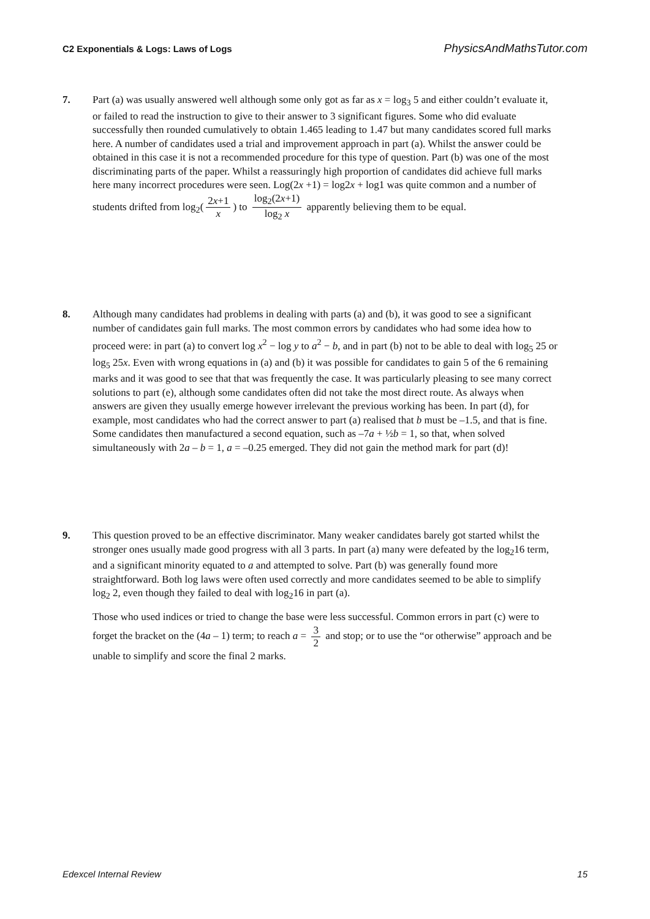C2 Exponentials & Logs: Laws of Logs PhysicsAndMathsTutor.com
7. Part (a) was usually answered well although some only got as far as x = log<sub>3</sub> 5 and either couldn’t evaluate it, or failed to read the instruction to give to their answer to 3 significant figures. Some who did evaluate successfully then rounded cumulatively to obtain 1.465 leading to 1.47 but many candidates scored full marks here. A number of candidates used a trial and improvement approach in part (a). Whilst the answer could be obtained in this case it is not a recommended procedure for this type of question. Part (b) was one of the most discriminating parts of the paper. Whilst a reassuringly high proportion of candidates did achieve full marks here many incorrect procedures were seen. Log(2x +1) = log2x + log1 was quite common and a number of students drifted from log<sub>2</sub>(2x+1 x) to log<sub>2</sub>(2x+1) log<sub>2</sub> x apparently believing them to be equal.
8. Although many candidates had problems in dealing with parts (a) and (b), it was good to see a significant number of candidates gain full marks. The most common errors by candidates who had some idea how to proceed were: in part (a) to convert log x<sup>2</sup> − log y to a<sup>2</sup> − b, and in part (b) not to be able to deal with log<sub>5</sub> 25 or log<sub>5</sub> 25x. Even with wrong equations in (a) and (b) it was possible for candidates to gain 5 of the 6 remaining marks and it was good to see that that was frequently the case. It was particularly pleasing to see many correct solutions to part (e), although some candidates often did not take the most direct route. As always when answers are given they usually emerge however irrelevant the previous working has been. In part (d), for example, most candidates who had the correct answer to part (a) realised that b must be –1.5, and that is fine. Some candidates then manufactured a second equation, such as –7a + ½b = 1, so that, when solved simultaneously with 2a – b = 1, a = –0.25 emerged. They did not gain the method mark for part (d)!
9. This question proved to be an effective discriminator. Many weaker candidates barely got started whilst the stronger ones usually made good progress with all 3 parts. In part (a) many were defeated by the log<sub>2</sub>16 term, and a significant minority equated to a and attempted to solve. Part (b) was generally found more straightforward. Both log laws were often used correctly and more candidates seemed to be able to simplify log<sub>2</sub> 2, even though they failed to deal with log<sub>2</sub>16 in part (a).
Those who used indices or tried to change the base were less successful. Common errors in part (c) were to forget the bracket on the (4a – 1) term; to reach a = 3 2 and stop; or to use the “or otherwise” approach and be unable to simplify and score the final 2 marks.
Edexcel Internal Review 15